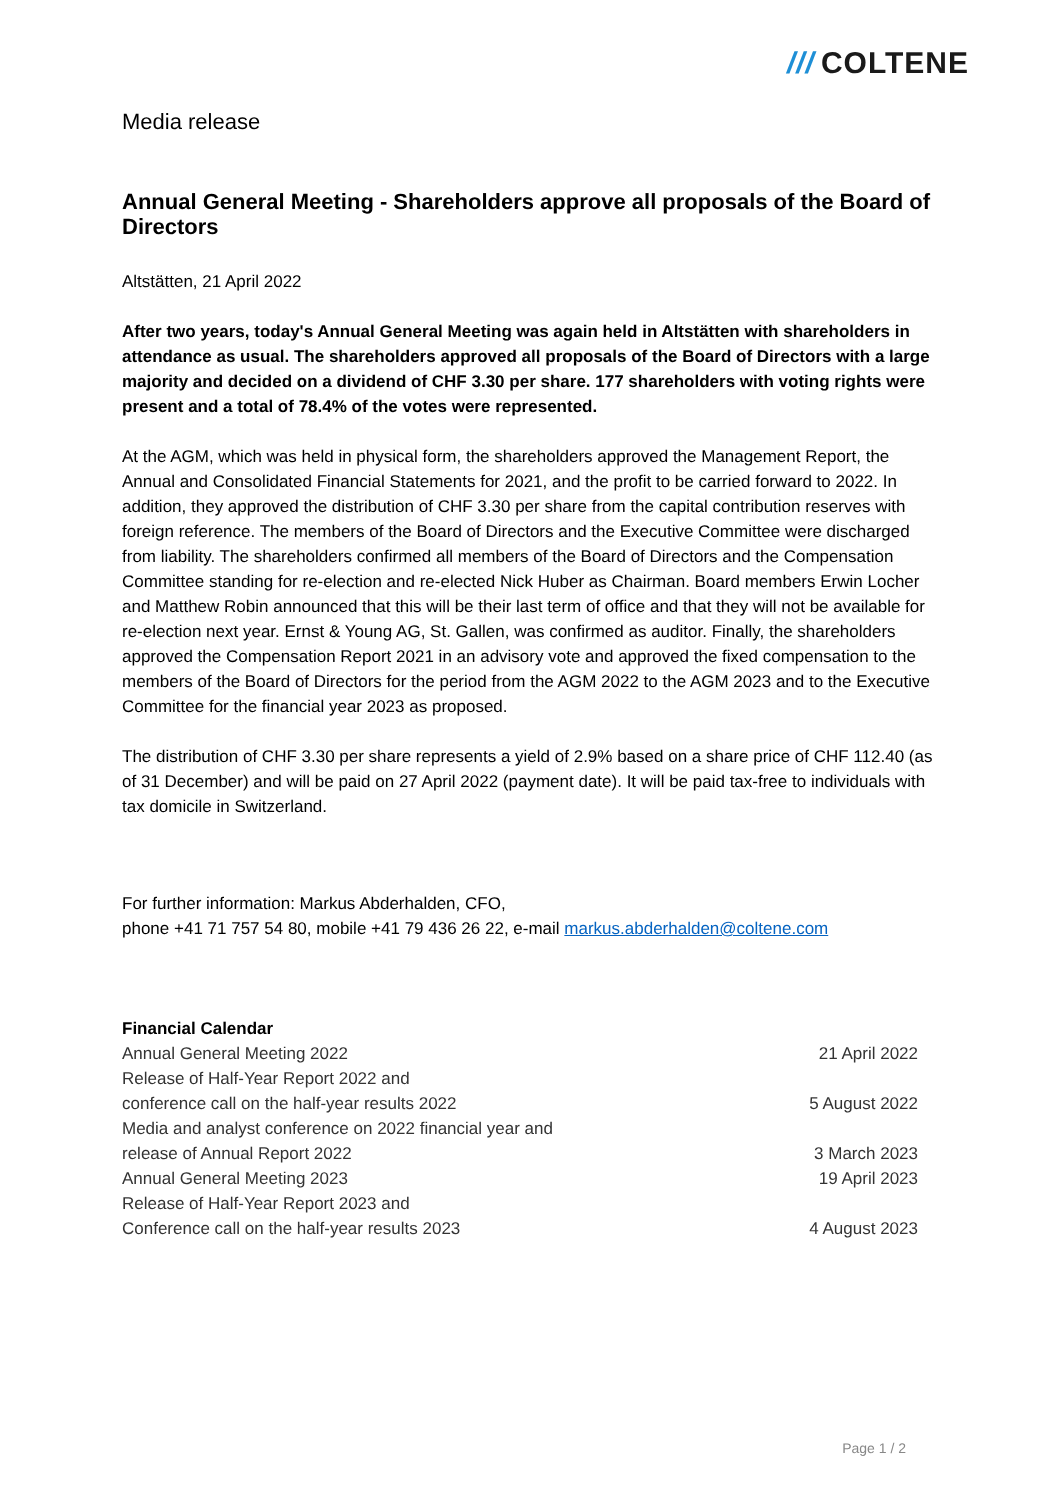/// COLTENE
Media release
Annual General Meeting - Shareholders approve all proposals of the Board of Directors
Altstätten, 21 April 2022
After two years, today's Annual General Meeting was again held in Altstätten with shareholders in attendance as usual. The shareholders approved all proposals of the Board of Directors with a large majority and decided on a dividend of CHF 3.30 per share. 177 shareholders with voting rights were present and a total of 78.4% of the votes were represented.
At the AGM, which was held in physical form, the shareholders approved the Management Report, the Annual and Consolidated Financial Statements for 2021, and the profit to be carried forward to 2022. In addition, they approved the distribution of CHF 3.30 per share from the capital contribution reserves with foreign reference. The members of the Board of Directors and the Executive Committee were discharged from liability. The shareholders confirmed all members of the Board of Directors and the Compensation Committee standing for re-election and re-elected Nick Huber as Chairman. Board members Erwin Locher and Matthew Robin announced that this will be their last term of office and that they will not be available for re-election next year. Ernst & Young AG, St. Gallen, was confirmed as auditor. Finally, the shareholders approved the Compensation Report 2021 in an advisory vote and approved the fixed compensation to the members of the Board of Directors for the period from the AGM 2022 to the AGM 2023 and to the Executive Committee for the financial year 2023 as proposed.
The distribution of CHF 3.30 per share represents a yield of 2.9% based on a share price of CHF 112.40 (as of 31 December) and will be paid on 27 April 2022 (payment date). It will be paid tax-free to individuals with tax domicile in Switzerland.
For further information: Markus Abderhalden, CFO,
phone +41 71 757 54 80, mobile +41 79 436 26 22, e-mail markus.abderhalden@coltene.com
Financial Calendar
| Annual General Meeting 2022 | 21 April 2022 |
| Release of Half-Year Report 2022 and conference call on the half-year results 2022 | 5 August 2022 |
| Media and analyst conference on 2022 financial year and release of Annual Report 2022 | 3 March 2023 |
| Annual General Meeting 2023 | 19 April 2023 |
| Release of Half-Year Report 2023 and Conference call on the half-year results 2023 | 4 August 2023 |
Page 1 / 2